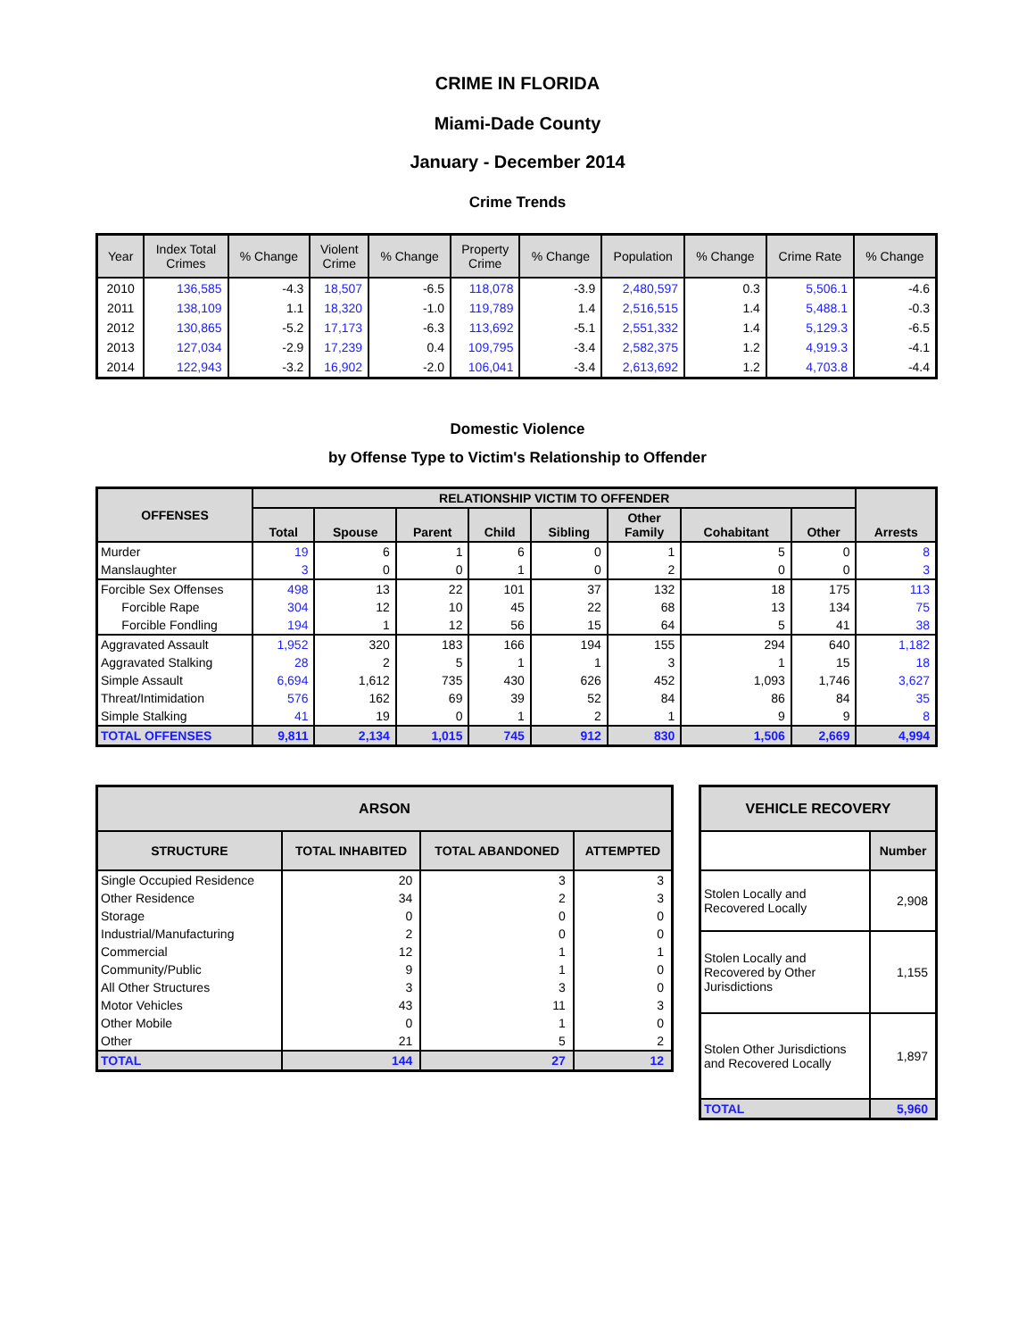CRIME IN FLORIDA
Miami-Dade County
January - December 2014
Crime Trends
| Year | Index Total Crimes | % Change | Violent Crime | % Change | Property Crime | % Change | Population | % Change | Crime Rate | % Change |
| --- | --- | --- | --- | --- | --- | --- | --- | --- | --- | --- |
| 2010 | 136,585 | -4.3 | 18,507 | -6.5 | 118,078 | -3.9 | 2,480,597 | 0.3 | 5,506.1 | -4.6 |
| 2011 | 138,109 | 1.1 | 18,320 | -1.0 | 119,789 | 1.4 | 2,516,515 | 1.4 | 5,488.1 | -0.3 |
| 2012 | 130,865 | -5.2 | 17,173 | -6.3 | 113,692 | -5.1 | 2,551,332 | 1.4 | 5,129.3 | -6.5 |
| 2013 | 127,034 | -2.9 | 17,239 | 0.4 | 109,795 | -3.4 | 2,582,375 | 1.2 | 4,919.3 | -4.1 |
| 2014 | 122,943 | -3.2 | 16,902 | -2.0 | 106,041 | -3.4 | 2,613,692 | 1.2 | 4,703.8 | -4.4 |
Domestic Violence
by Offense Type to Victim's Relationship to Offender
| OFFENSES | RELATIONSHIP VICTIM TO OFFENDER | | | | | | | | Arrests |
| --- | --- | --- | --- | --- | --- | --- | --- | --- | --- |
| | Total | Spouse | Parent | Child | Sibling | Other Family | Cohabitant | Other | |
| Murder | 19 | 6 | 1 | 6 | 0 | 1 | 5 | 0 | 8 |
| Manslaughter | 3 | 0 | 0 | 1 | 0 | 2 | 0 | 0 | 3 |
| Forcible Sex Offenses | 498 | 13 | 22 | 101 | 37 | 132 | 18 | 175 | 113 |
| Forcible Rape | 304 | 12 | 10 | 45 | 22 | 68 | 13 | 134 | 75 |
| Forcible Fondling | 194 | 1 | 12 | 56 | 15 | 64 | 5 | 41 | 38 |
| Aggravated Assault | 1,952 | 320 | 183 | 166 | 194 | 155 | 294 | 640 | 1,182 |
| Aggravated Stalking | 28 | 2 | 5 | 1 | 1 | 3 | 1 | 15 | 18 |
| Simple Assault | 6,694 | 1,612 | 735 | 430 | 626 | 452 | 1,093 | 1,746 | 3,627 |
| Threat/Intimidation | 576 | 162 | 69 | 39 | 52 | 84 | 86 | 84 | 35 |
| Simple Stalking | 41 | 19 | 0 | 1 | 2 | 1 | 9 | 9 | 8 |
| TOTAL OFFENSES | 9,811 | 2,134 | 1,015 | 745 | 912 | 830 | 1,506 | 2,669 | 4,994 |
| ARSON | | | |
| --- | --- | --- | --- |
| STRUCTURE | TOTAL INHABITED | TOTAL ABANDONED | ATTEMPTED |
| Single Occupied Residence | 20 | 3 | 3 |
| Other Residence | 34 | 2 | 3 |
| Storage | 0 | 0 | 0 |
| Industrial/Manufacturing | 2 | 0 | 0 |
| Commercial | 12 | 1 | 1 |
| Community/Public | 9 | 1 | 0 |
| All Other Structures | 3 | 3 | 0 |
| Motor Vehicles | 43 | 11 | 3 |
| Other Mobile | 0 | 1 | 0 |
| Other | 21 | 5 | 2 |
| TOTAL | 144 | 27 | 12 |
| VEHICLE RECOVERY | |
| --- | --- |
| | Number |
| Stolen Locally and Recovered Locally | 2,908 |
| Stolen Locally and Recovered by Other Jurisdictions | 1,155 |
| Stolen Other Jurisdictions and Recovered Locally | 1,897 |
| TOTAL | 5,960 |